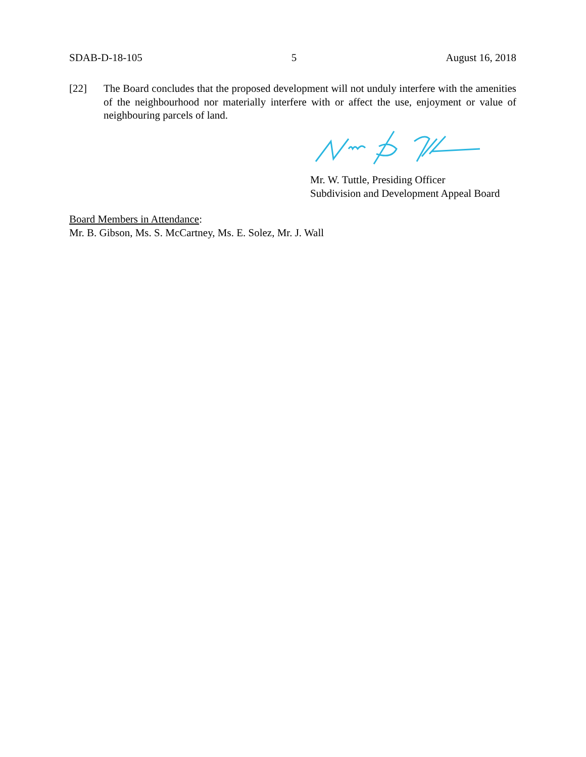SDAB-D-18-105 5 August 16, 2018
[22] The Board concludes that the proposed development will not unduly interfere with the amenities of the neighbourhood nor materially interfere with or affect the use, enjoyment or value of neighbouring parcels of land.
Mr. W. Tuttle, Presiding Officer
Subdivision and Development Appeal Board
Board Members in Attendance:
Mr. B. Gibson, Ms. S. McCartney, Ms. E. Solez, Mr. J. Wall